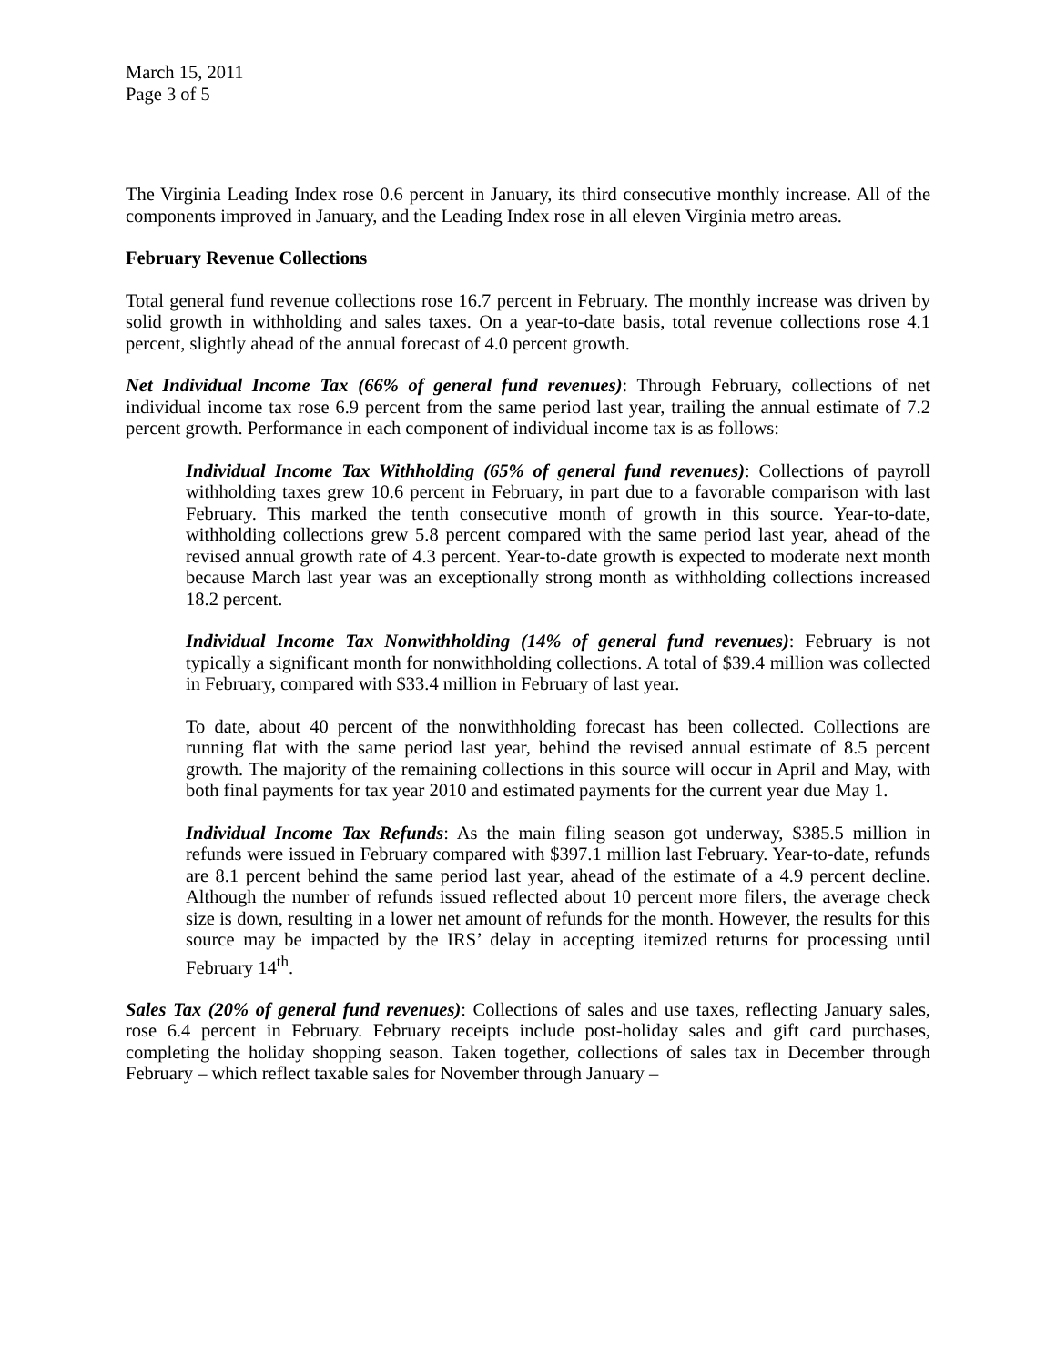March 15, 2011
Page 3 of 5
The Virginia Leading Index rose 0.6 percent in January, its third consecutive monthly increase. All of the components improved in January, and the Leading Index rose in all eleven Virginia metro areas.
February Revenue Collections
Total general fund revenue collections rose 16.7 percent in February. The monthly increase was driven by solid growth in withholding and sales taxes. On a year-to-date basis, total revenue collections rose 4.1 percent, slightly ahead of the annual forecast of 4.0 percent growth.
Net Individual Income Tax (66% of general fund revenues): Through February, collections of net individual income tax rose 6.9 percent from the same period last year, trailing the annual estimate of 7.2 percent growth. Performance in each component of individual income tax is as follows:
Individual Income Tax Withholding (65% of general fund revenues): Collections of payroll withholding taxes grew 10.6 percent in February, in part due to a favorable comparison with last February. This marked the tenth consecutive month of growth in this source. Year-to-date, withholding collections grew 5.8 percent compared with the same period last year, ahead of the revised annual growth rate of 4.3 percent. Year-to-date growth is expected to moderate next month because March last year was an exceptionally strong month as withholding collections increased 18.2 percent.
Individual Income Tax Nonwithholding (14% of general fund revenues): February is not typically a significant month for nonwithholding collections. A total of $39.4 million was collected in February, compared with $33.4 million in February of last year.
To date, about 40 percent of the nonwithholding forecast has been collected. Collections are running flat with the same period last year, behind the revised annual estimate of 8.5 percent growth. The majority of the remaining collections in this source will occur in April and May, with both final payments for tax year 2010 and estimated payments for the current year due May 1.
Individual Income Tax Refunds: As the main filing season got underway, $385.5 million in refunds were issued in February compared with $397.1 million last February. Year-to-date, refunds are 8.1 percent behind the same period last year, ahead of the estimate of a 4.9 percent decline. Although the number of refunds issued reflected about 10 percent more filers, the average check size is down, resulting in a lower net amount of refunds for the month. However, the results for this source may be impacted by the IRS’ delay in accepting itemized returns for processing until February 14<sup>th</sup>.
Sales Tax (20% of general fund revenues): Collections of sales and use taxes, reflecting January sales, rose 6.4 percent in February. February receipts include post-holiday sales and gift card purchases, completing the holiday shopping season. Taken together, collections of sales tax in December through February – which reflect taxable sales for November through January –